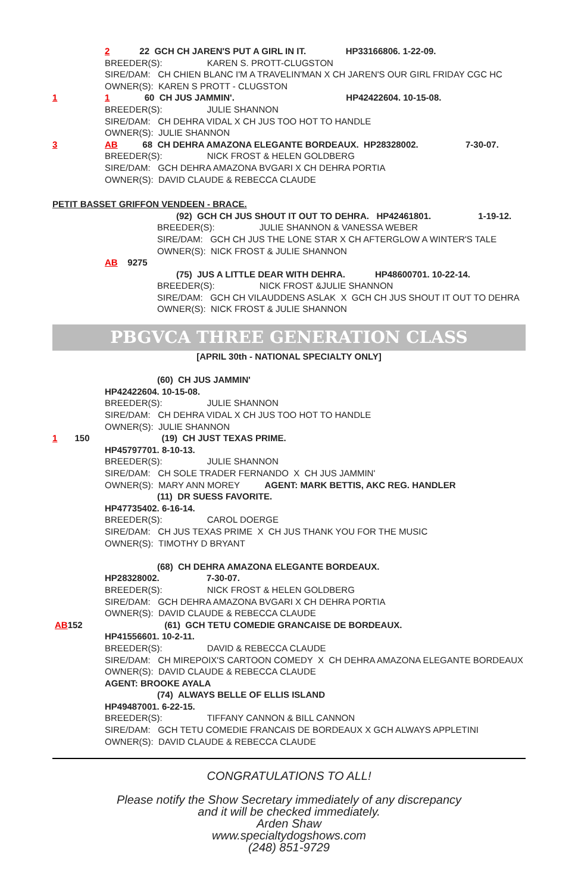2 22 GCH CH JAREN'S PUT A GIRL IN IT. HP33166806. 1-22-09.
BREEDER(S): KAREN S. PROTT-CLUGSTON
SIRE/DAM: CH CHIEN BLANC I'M A TRAVELIN'MAN X CH JAREN'S OUR GIRL FRIDAY CGC HC
OWNER(S): KAREN S PROTT - CLUGSTON
1 1 60 CH JUS JAMMIN'. HP42422604. 10-15-08.
BREEDER(S): JULIE SHANNON
SIRE/DAM: CH DEHRA VIDAL X CH JUS TOO HOT TO HANDLE
OWNER(S): JULIE SHANNON
3 AB 68 CH DEHRA AMAZONA ELEGANTE BORDEAUX. HP28328002. 7-30-07.
BREEDER(S): NICK FROST & HELEN GOLDBERG
SIRE/DAM: GCH DEHRA AMAZONA BVGARI X CH DEHRA PORTIA
OWNER(S): DAVID CLAUDE & REBECCA CLAUDE
PETIT BASSET GRIFFON VENDEEN - BRACE.
(92) GCH CH JUS SHOUT IT OUT TO DEHRA. HP42461801. 1-19-12.
BREEDER(S): JULIE SHANNON & VANESSA WEBER
SIRE/DAM: GCH CH JUS THE LONE STAR X CH AFTERGLOW A WINTER'S TALE
OWNER(S): NICK FROST & JULIE SHANNON
AB 9275
(75) JUS A LITTLE DEAR WITH DEHRA. HP48600701. 10-22-14.
BREEDER(S): NICK FROST &JULIE SHANNON
SIRE/DAM: GCH CH VILAUDDENS ASLAK X GCH CH JUS SHOUT IT OUT TO DEHRA
OWNER(S): NICK FROST & JULIE SHANNON
PBGVCA THREE GENERATION CLASS
[APRIL 30th - NATIONAL SPECIALTY ONLY]
(60) CH JUS JAMMIN'
HP42422604. 10-15-08.
BREEDER(S): JULIE SHANNON
SIRE/DAM: CH DEHRA VIDAL X CH JUS TOO HOT TO HANDLE
OWNER(S): JULIE SHANNON
1 150 (19) CH JUST TEXAS PRIME.
HP45797701. 8-10-13.
BREEDER(S): JULIE SHANNON
SIRE/DAM: CH SOLE TRADER FERNANDO X CH JUS JAMMIN'
OWNER(S): MARY ANN MOREY AGENT: MARK BETTIS, AKC REG. HANDLER
(11) DR SUESS FAVORITE.
HP47735402. 6-16-14.
BREEDER(S): CAROL DOERGE
SIRE/DAM: CH JUS TEXAS PRIME X CH JUS THANK YOU FOR THE MUSIC
OWNER(S): TIMOTHY D BRYANT
(68) CH DEHRA AMAZONA ELEGANTE BORDEAUX.
HP28328002. 7-30-07.
BREEDER(S): NICK FROST & HELEN GOLDBERG
SIRE/DAM: GCH DEHRA AMAZONA BVGARI X CH DEHRA PORTIA
OWNER(S): DAVID CLAUDE & REBECCA CLAUDE
AB 152 (61) GCH TETU COMEDIE GRANCAISE DE BORDEAUX.
HP41556601. 10-2-11.
BREEDER(S): DAVID & REBECCA CLAUDE
SIRE/DAM: CH MIREPOIX'S CARTOON COMEDY X CH DEHRA AMAZONA ELEGANTE BORDEAUX
OWNER(S): DAVID CLAUDE & REBECCA CLAUDE
AGENT: BROOKE AYALA
(74) ALWAYS BELLE OF ELLIS ISLAND
HP49487001. 6-22-15.
BREEDER(S): TIFFANY CANNON & BILL CANNON
SIRE/DAM: GCH TETU COMEDIE FRANCAIS DE BORDEAUX X GCH ALWAYS APPLETINI
OWNER(S): DAVID CLAUDE & REBECCA CLAUDE
CONGRATULATIONS TO ALL!
Please notify the Show Secretary immediately of any discrepancy
and it will be checked immediately.
Arden Shaw
www.specialtydogshows.com
(248) 851-9729